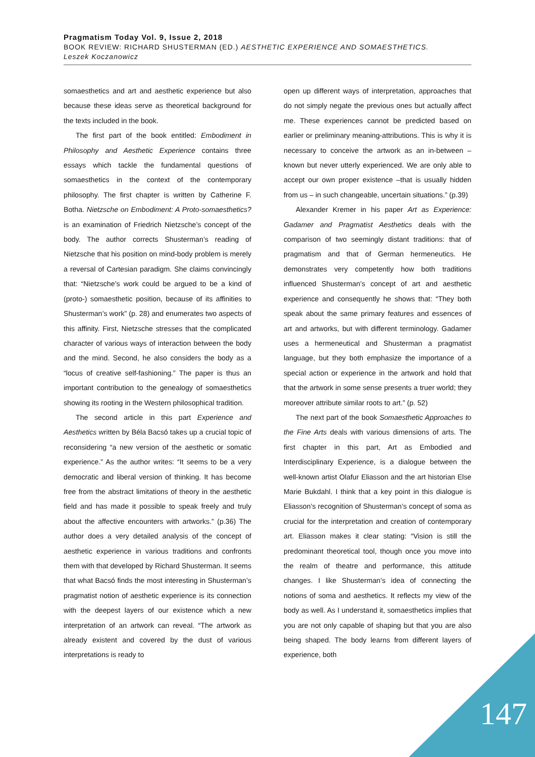Pragmatism Today Vol. 9, Issue 2, 2018
BOOK REVIEW: RICHARD SHUSTERMAN (ED.) AESTHETIC EXPERIENCE AND SOMAESTHETICS.
Leszek Koczanowicz
somaesthetics and art and aesthetic experience but also because these ideas serve as theoretical background for the texts included in the book.
The first part of the book entitled: Embodiment in Philosophy and Aesthetic Experience contains three essays which tackle the fundamental questions of somaesthetics in the context of the contemporary philosophy. The first chapter is written by Catherine F. Botha. Nietzsche on Embodiment: A Proto-somaesthetics? is an examination of Friedrich Nietzsche’s concept of the body. The author corrects Shusterman’s reading of Nietzsche that his position on mind-body problem is merely a reversal of Cartesian paradigm. She claims convincingly that: “Nietzsche’s work could be argued to be a kind of (proto-) somaesthetic position, because of its affinities to Shusterman’s work” (p. 28) and enumerates two aspects of this affinity. First, Nietzsche stresses that the complicated character of various ways of interaction between the body and the mind. Second, he also considers the body as a “locus of creative self-fashioning.” The paper is thus an important contribution to the genealogy of somaesthetics showing its rooting in the Western philosophical tradition.
The second article in this part Experience and Aesthetics written by Béla Bacsó takes up a crucial topic of reconsidering “a new version of the aesthetic or somatic experience.” As the author writes: “It seems to be a very democratic and liberal version of thinking. It has become free from the abstract limitations of theory in the aesthetic field and has made it possible to speak freely and truly about the affective encounters with artworks.” (p.36) The author does a very detailed analysis of the concept of aesthetic experience in various traditions and confronts them with that developed by Richard Shusterman. It seems that what Bacsó finds the most interesting in Shusterman’s pragmatist notion of aesthetic experience is its connection with the deepest layers of our existence which a new interpretation of an artwork can reveal. “The artwork as already existent and covered by the dust of various interpretations is ready to
open up different ways of interpretation, approaches that do not simply negate the previous ones but actually affect me. These experiences cannot be predicted based on earlier or preliminary meaning-attributions. This is why it is necessary to conceive the artwork as an in-between – known but never utterly experienced. We are only able to accept our own proper existence –that is usually hidden from us – in such changeable, uncertain situations.” (p.39)
Alexander Kremer in his paper Art as Experience: Gadamer and Pragmatist Aesthetics deals with the comparison of two seemingly distant traditions: that of pragmatism and that of German hermeneutics. He demonstrates very competently how both traditions influenced Shusterman’s concept of art and aesthetic experience and consequently he shows that: “They both speak about the same primary features and essences of art and artworks, but with different terminology. Gadamer uses a hermeneutical and Shusterman a pragmatist language, but they both emphasize the importance of a special action or experience in the artwork and hold that that the artwork in some sense presents a truer world; they moreover attribute similar roots to art.” (p. 52)
The next part of the book Somaesthetic Approaches to the Fine Arts deals with various dimensions of arts. The first chapter in this part, Art as Embodied and Interdisciplinary Experience, is a dialogue between the well-known artist Olafur Eliasson and the art historian Else Marie Bukdahl. I think that a key point in this dialogue is Eliasson’s recognition of Shusterman’s concept of soma as crucial for the interpretation and creation of contemporary art. Eliasson makes it clear stating: “Vision is still the predominant theoretical tool, though once you move into the realm of theatre and performance, this attitude changes. I like Shusterman’s idea of connecting the notions of soma and aesthetics. It reflects my view of the body as well. As I understand it, somaesthetics implies that you are not only capable of shaping but that you are also being shaped. The body learns from different layers of experience, both
147